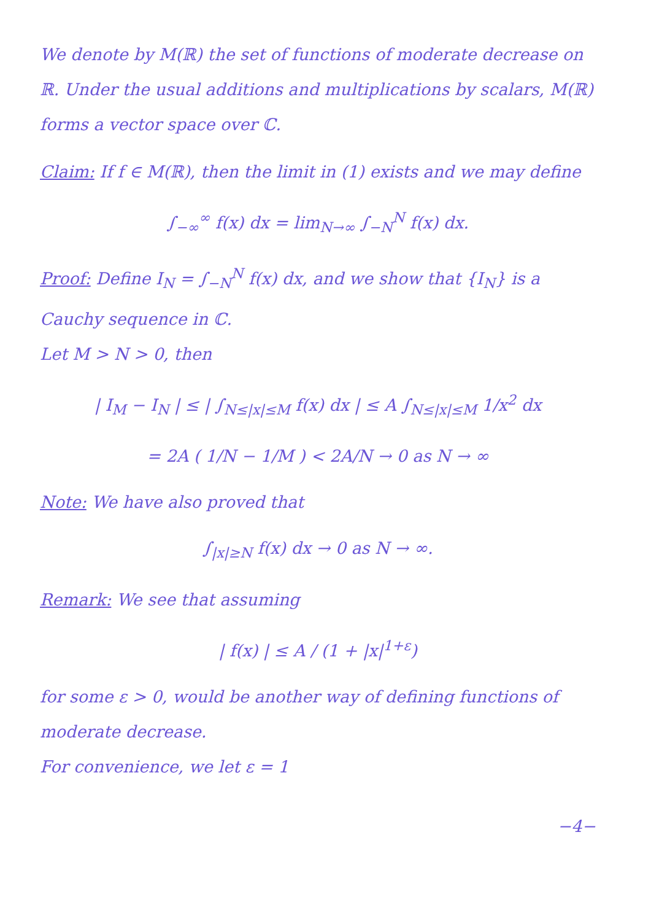We denote by M(ℝ) the set of functions of moderate decrease on ℝ. Under the usual additions and multiplications by scalars, M(ℝ) forms a vector space over ℂ.
Claim: If f ∈ M(ℝ), then the limit in (1) exists and we may define
∫<sub>−∞</sub><sup>∞</sup> f(x) dx = lim<sub>N→∞</sub> ∫<sub>−N</sub><sup>N</sup> f(x) dx.
Proof: Define I<sub>N</sub> = ∫<sub>−N</sub><sup>N</sup> f(x) dx, and we show that {I<sub>N</sub>} is a Cauchy sequence in ℂ.
Let M > N > 0, then
| I<sub>M</sub> − I<sub>N</sub> | ≤ | ∫<sub>N≤|x|≤M</sub> f(x) dx | ≤ A ∫<sub>N≤|x|≤M</sub> 1/x<sup>2</sup> dx
= 2A ( 1/N − 1/M ) < 2A/N → 0 as N → ∞
Note: We have also proved that
∫<sub>|x|≥N</sub> f(x) dx → 0 as N → ∞.
Remark: We see that assuming
| f(x) | ≤ A / (1 + |x|<sup>1+ε</sup>)
for some ε > 0, would be another way of defining functions of moderate decrease.
For convenience, we let ε = 1
−4−